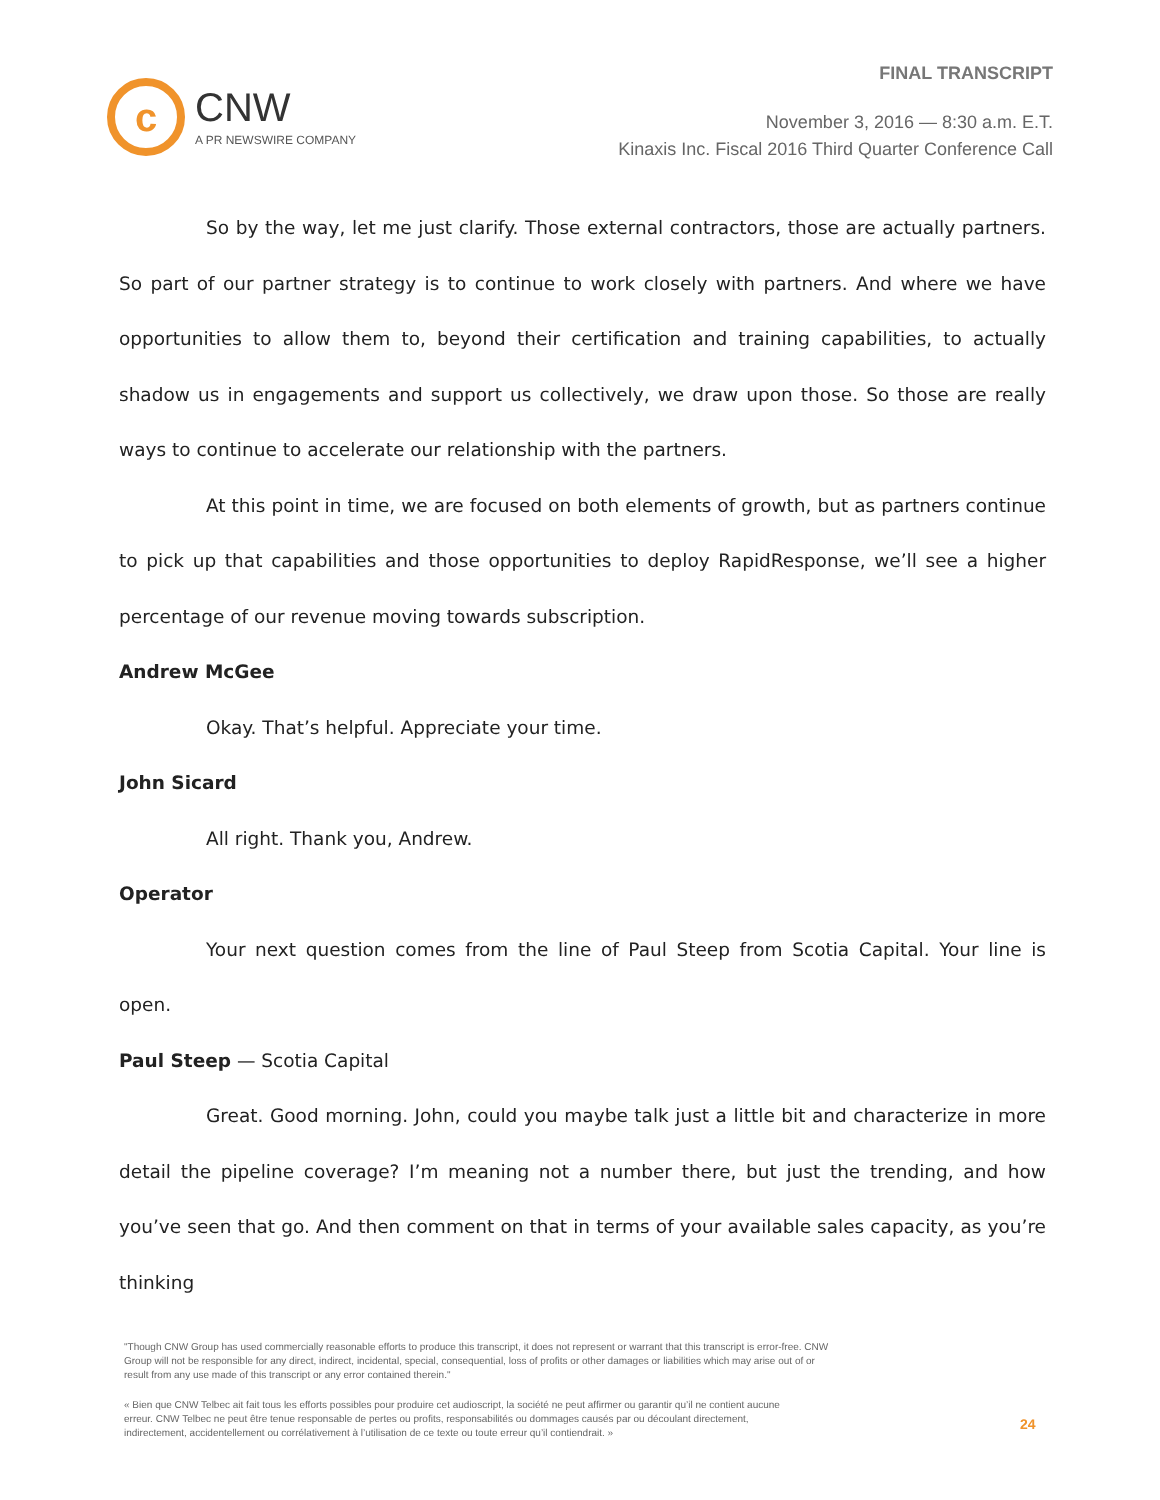c
CNW
A PR NEWSWIRE COMPANY
FINAL TRANSCRIPT
November 3, 2016 — 8:30 a.m. E.T.
Kinaxis Inc. Fiscal 2016 Third Quarter Conference Call
So by the way, let me just clarify. Those external contractors, those are actually partners. So part of our partner strategy is to continue to work closely with partners. And where we have opportunities to allow them to, beyond their certification and training capabilities, to actually shadow us in engagements and support us collectively, we draw upon those. So those are really ways to continue to accelerate our relationship with the partners.
At this point in time, we are focused on both elements of growth, but as partners continue to pick up that capabilities and those opportunities to deploy RapidResponse, we’ll see a higher percentage of our revenue moving towards subscription.
Andrew McGee
Okay. That’s helpful. Appreciate your time.
John Sicard
All right. Thank you, Andrew.
Operator
Your next question comes from the line of Paul Steep from Scotia Capital. Your line is open.
Paul Steep — Scotia Capital
Great. Good morning. John, could you maybe talk just a little bit and characterize in more detail the pipeline coverage? I’m meaning not a number there, but just the trending, and how you’ve seen that go. And then comment on that in terms of your available sales capacity, as you’re thinking
"Though CNW Group has used commercially reasonable efforts to produce this transcript, it does not represent or warrant that this transcript is error-free. CNW Group will not be responsible for any direct, indirect, incidental, special, consequential, loss of profits or other damages or liabilities which may arise out of or result from any use made of this transcript or any error contained therein."
« Bien que CNW Telbec ait fait tous les efforts possibles pour produire cet audioscript, la société ne peut affirmer ou garantir qu’il ne contient aucune erreur. CNW Telbec ne peut être tenue responsable de pertes ou profits, responsabilités ou dommages causés par ou découlant directement, indirectement, accidentellement ou corrélativement à l’utilisation de ce texte ou toute erreur qu’il contiendrait. »
24